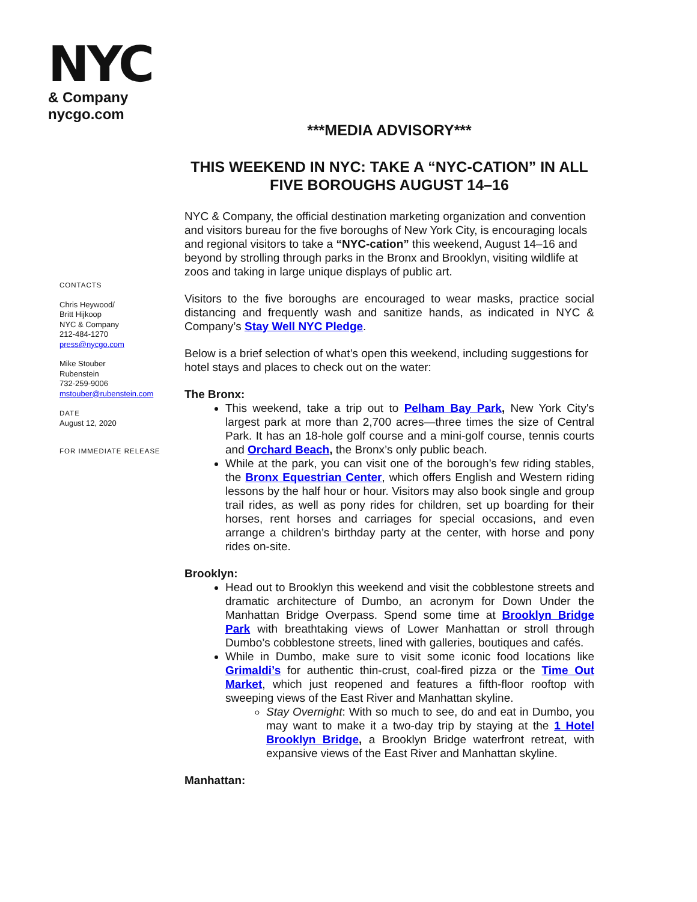NYC
& Company
nycgo.com
***MEDIA ADVISORY***
THIS WEEKEND IN NYC: TAKE A “NYC-CATION” IN ALL FIVE BOROUGHS AUGUST 14–16
NYC & Company, the official destination marketing organization and convention and visitors bureau for the five boroughs of New York City, is encouraging locals and regional visitors to take a “NYC-cation” this weekend, August 14–16 and beyond by strolling through parks in the Bronx and Brooklyn, visiting wildlife at zoos and taking in large unique displays of public art.
Visitors to the five boroughs are encouraged to wear masks, practice social distancing and frequently wash and sanitize hands, as indicated in NYC & Company’s Stay Well NYC Pledge.
Below is a brief selection of what’s open this weekend, including suggestions for hotel stays and places to check out on the water:
The Bronx:
This weekend, take a trip out to Pelham Bay Park, New York City's largest park at more than 2,700 acres—three times the size of Central Park. It has an 18-hole golf course and a mini-golf course, tennis courts and Orchard Beach, the Bronx’s only public beach.
While at the park, you can visit one of the borough’s few riding stables, the Bronx Equestrian Center, which offers English and Western riding lessons by the half hour or hour. Visitors may also book single and group trail rides, as well as pony rides for children, set up boarding for their horses, rent horses and carriages for special occasions, and even arrange a children’s birthday party at the center, with horse and pony rides on-site.
Brooklyn:
Head out to Brooklyn this weekend and visit the cobblestone streets and dramatic architecture of Dumbo, an acronym for Down Under the Manhattan Bridge Overpass. Spend some time at Brooklyn Bridge Park with breathtaking views of Lower Manhattan or stroll through Dumbo’s cobblestone streets, lined with galleries, boutiques and cafés.
While in Dumbo, make sure to visit some iconic food locations like Grimaldi’s for authentic thin-crust, coal-fired pizza or the Time Out Market, which just reopened and features a fifth-floor rooftop with sweeping views of the East River and Manhattan skyline.
Stay Overnight: With so much to see, do and eat in Dumbo, you may want to make it a two-day trip by staying at the 1 Hotel Brooklyn Bridge, a Brooklyn Bridge waterfront retreat, with expansive views of the East River and Manhattan skyline.
Manhattan:
CONTACTS
Chris Heywood/
Britt Hijkoop
NYC & Company
212-484-1270
press@nycgo.com
Mike Stouber
Rubenstein
732-259-9006
mstouber@rubenstein.com
DATE
August 12, 2020
FOR IMMEDIATE RELEASE